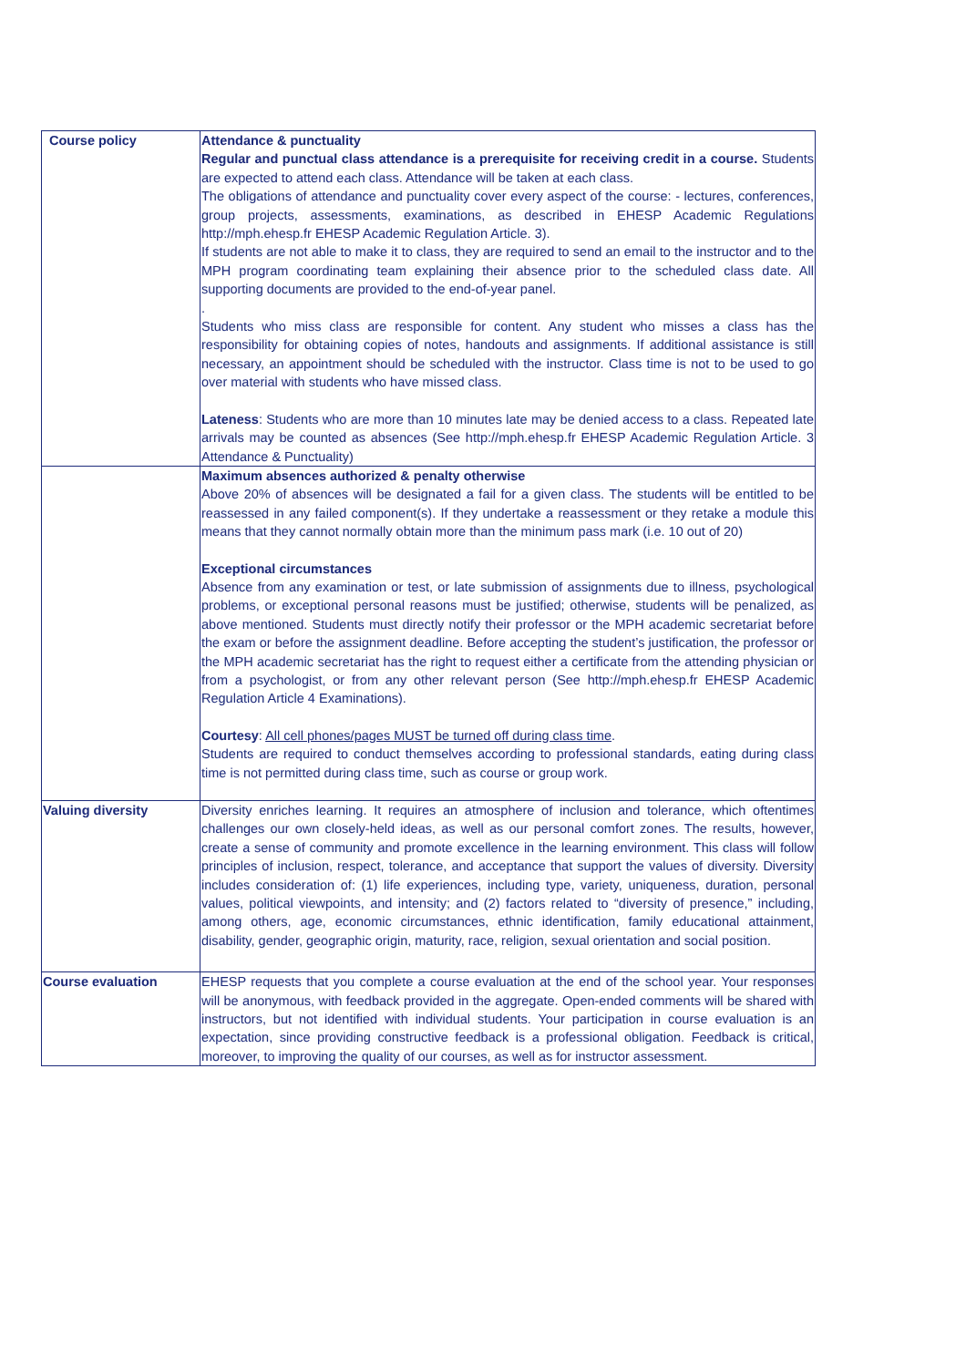| Course policy | Attendance & punctuality Regular and punctual class attendance is a prerequisite for receiving credit in a course. Students are expected to attend each class. Attendance will be taken at each class. The obligations of attendance and punctuality cover every aspect of the course: - lectures, conferences, group projects, assessments, examinations, as described in EHESP Academic Regulations http://mph.ehesp.fr EHESP Academic Regulation Article. 3). If students are not able to make it to class, they are required to send an email to the instructor and to the MPH program coordinating team explaining their absence prior to the scheduled class date. All supporting documents are provided to the end-of-year panel. . Students who miss class are responsible for content. Any student who misses a class has the responsibility for obtaining copies of notes, handouts and assignments. If additional assistance is still necessary, an appointment should be scheduled with the instructor. Class time is not to be used to go over material with students who have missed class. Lateness : Students who are more than 10 minutes late may be denied access to a class. Repeated late arrivals may be counted as absences (See http://mph.ehesp.fr EHESP Academic Regulation Article. 3 Attendance & Punctuality) |
| | Maximum absences authorized & penalty otherwise Above 20% of absences will be designated a fail for a given class. The students will be entitled to be reassessed in any failed component(s). If they undertake a reassessment or they retake a module this means that they cannot normally obtain more than the minimum pass mark (i.e. 10 out of 20) Exceptional circumstances Absence from any examination or test, or late submission of assignments due to illness, psychological problems, or exceptional personal reasons must be justified; otherwise, students will be penalized, as above mentioned. Students must directly notify their professor or the MPH academic secretariat before the exam or before the assignment deadline. Before accepting the student’s justification, the professor or the MPH academic secretariat has the right to request either a certificate from the attending physician or from a psychologist, or from any other relevant person (See http://mph.ehesp.fr EHESP Academic Regulation Article 4 Examinations). Courtesy : All cell phones/pages MUST be turned off during class time . Students are required to conduct themselves according to professional standards, eating during class time is not permitted during class time, such as course or group work. |
| Valuing diversity | Diversity enriches learning. It requires an atmosphere of inclusion and tolerance, which oftentimes challenges our own closely-held ideas, as well as our personal comfort zones. The results, however, create a sense of community and promote excellence in the learning environment. This class will follow principles of inclusion, respect, tolerance, and acceptance that support the values of diversity. Diversity includes consideration of: (1) life experiences, including type, variety, uniqueness, duration, personal values, political viewpoints, and intensity; and (2) factors related to “diversity of presence,” including, among others, age, economic circumstances, ethnic identification, family educational attainment, disability, gender, geographic origin, maturity, race, religion, sexual orientation and social position. |
| Course evaluation | EHESP requests that you complete a course evaluation at the end of the school year. Your responses will be anonymous, with feedback provided in the aggregate. Open-ended comments will be shared with instructors, but not identified with individual students. Your participation in course evaluation is an expectation, since providing constructive feedback is a professional obligation. Feedback is critical, moreover, to improving the quality of our courses, as well as for instructor assessment. |